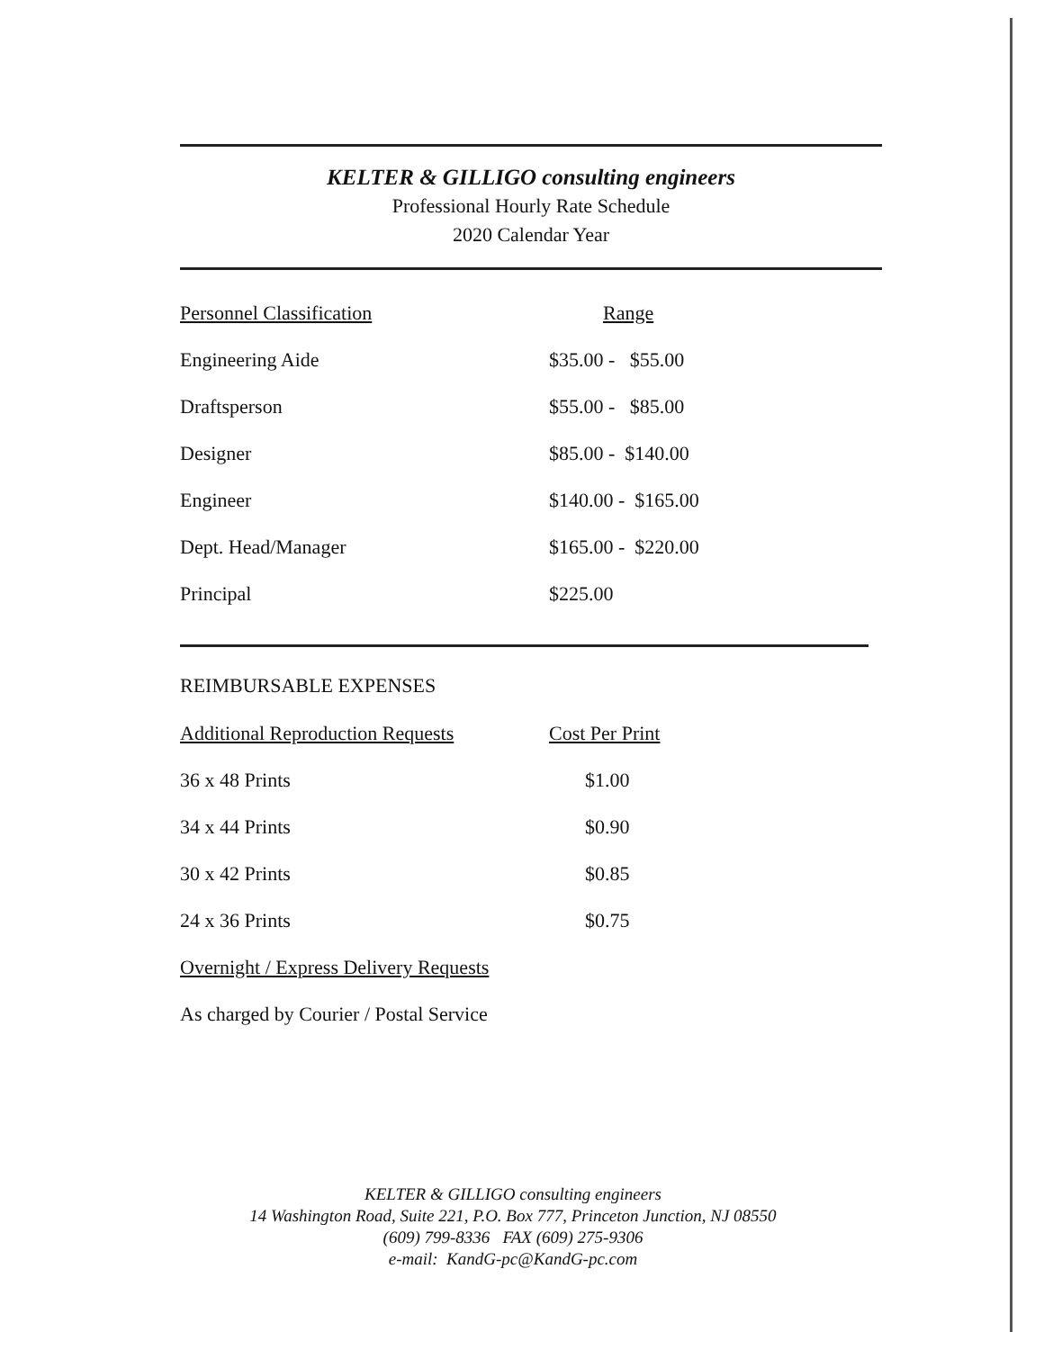KELTER & GILLIGO consulting engineers
Professional Hourly Rate Schedule
2020 Calendar Year
| Personnel Classification | Range |
| Engineering Aide | $35.00 - $55.00 |
| Draftsperson | $55.00 - $85.00 |
| Designer | $85.00 - $140.00 |
| Engineer | $140.00 - $165.00 |
| Dept. Head/Manager | $165.00 - $220.00 |
| Principal | $225.00 |
REIMBURSABLE EXPENSES
| Additional Reproduction Requests | Cost Per Print |
| 36 x 48 Prints | $1.00 |
| 34 x 44 Prints | $0.90 |
| 30 x 42 Prints | $0.85 |
| 24 x 36 Prints | $0.75 |
| Overnight / Express Delivery Requests | |
| As charged by Courier / Postal Service | |
KELTER & GILLIGO consulting engineers
14 Washington Road, Suite 221, P.O. Box 777, Princeton Junction, NJ 08550
(609) 799-8336 FAX (609) 275-9306
e-mail: KandG-pc@KandG-pc.com